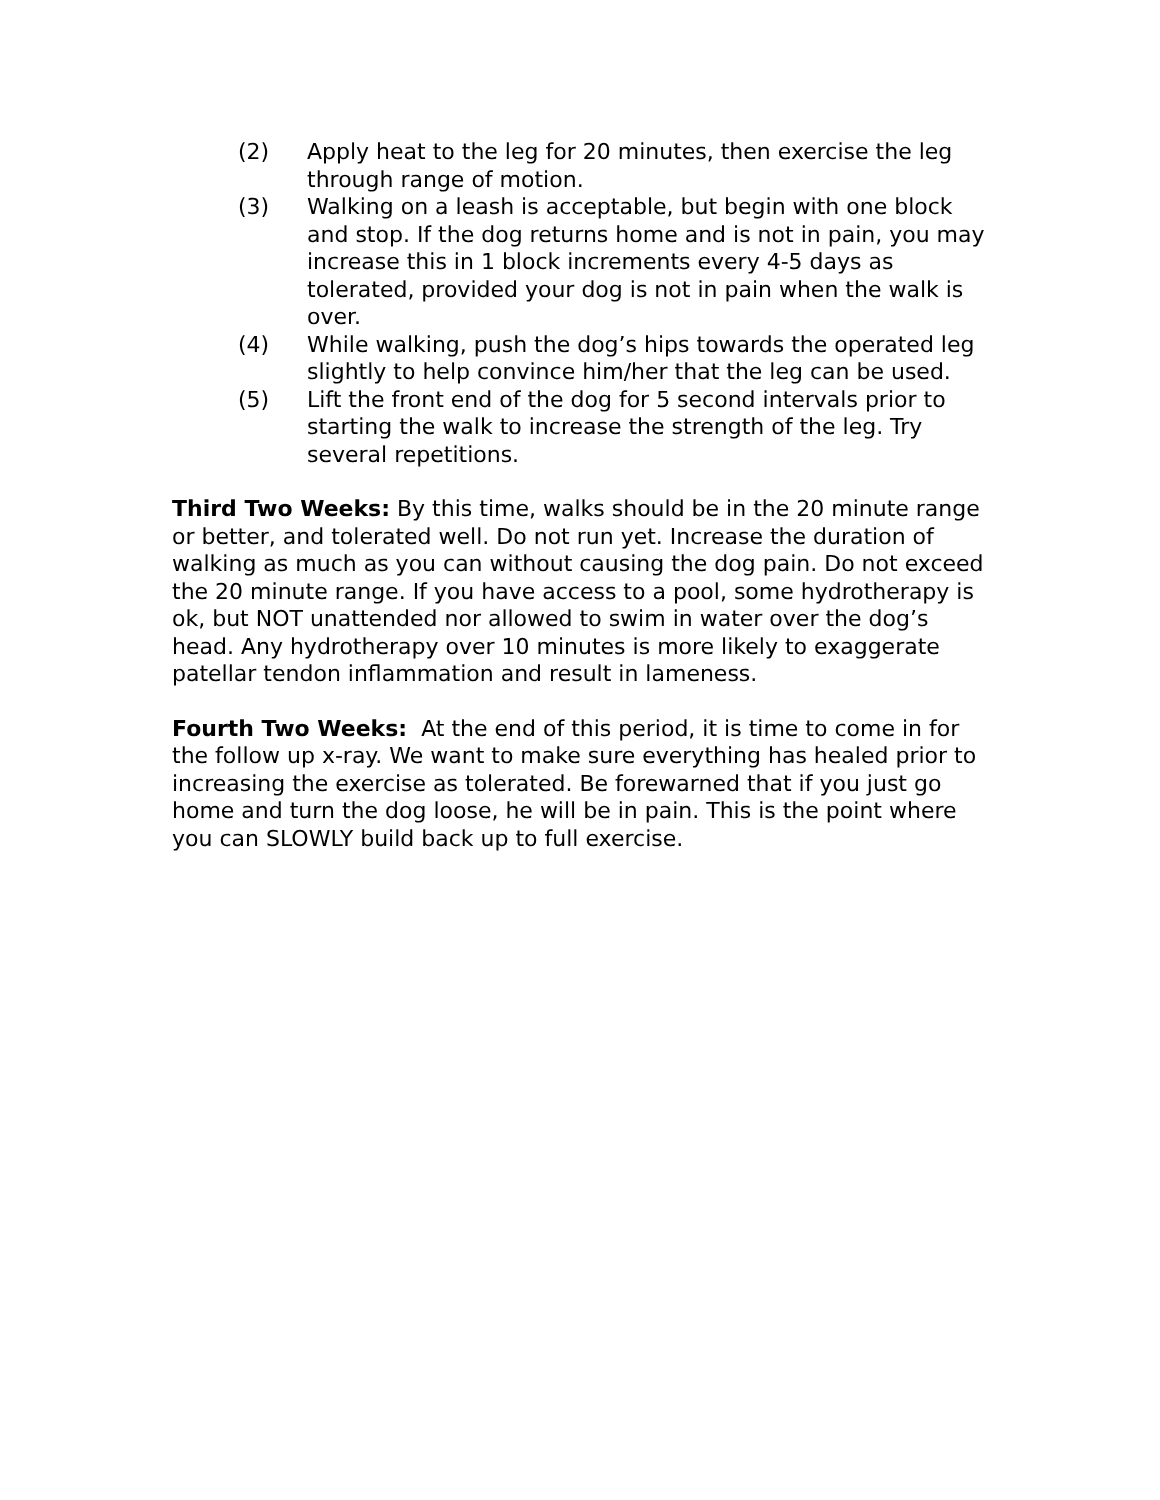(2) Apply heat to the leg for 20 minutes, then exercise the leg through range of motion.
(3) Walking on a leash is acceptable, but begin with one block and stop. If the dog returns home and is not in pain, you may increase this in 1 block increments every 4-5 days as tolerated, provided your dog is not in pain when the walk is over.
(4) While walking, push the dog’s hips towards the operated leg slightly to help convince him/her that the leg can be used.
(5) Lift the front end of the dog for 5 second intervals prior to starting the walk to increase the strength of the leg. Try several repetitions.
Third Two Weeks: By this time, walks should be in the 20 minute range or better, and tolerated well. Do not run yet. Increase the duration of walking as much as you can without causing the dog pain. Do not exceed the 20 minute range. If you have access to a pool, some hydrotherapy is ok, but NOT unattended nor allowed to swim in water over the dog’s head. Any hydrotherapy over 10 minutes is more likely to exaggerate patellar tendon inflammation and result in lameness.
Fourth Two Weeks: At the end of this period, it is time to come in for the follow up x-ray. We want to make sure everything has healed prior to increasing the exercise as tolerated. Be forewarned that if you just go home and turn the dog loose, he will be in pain. This is the point where you can SLOWLY build back up to full exercise.